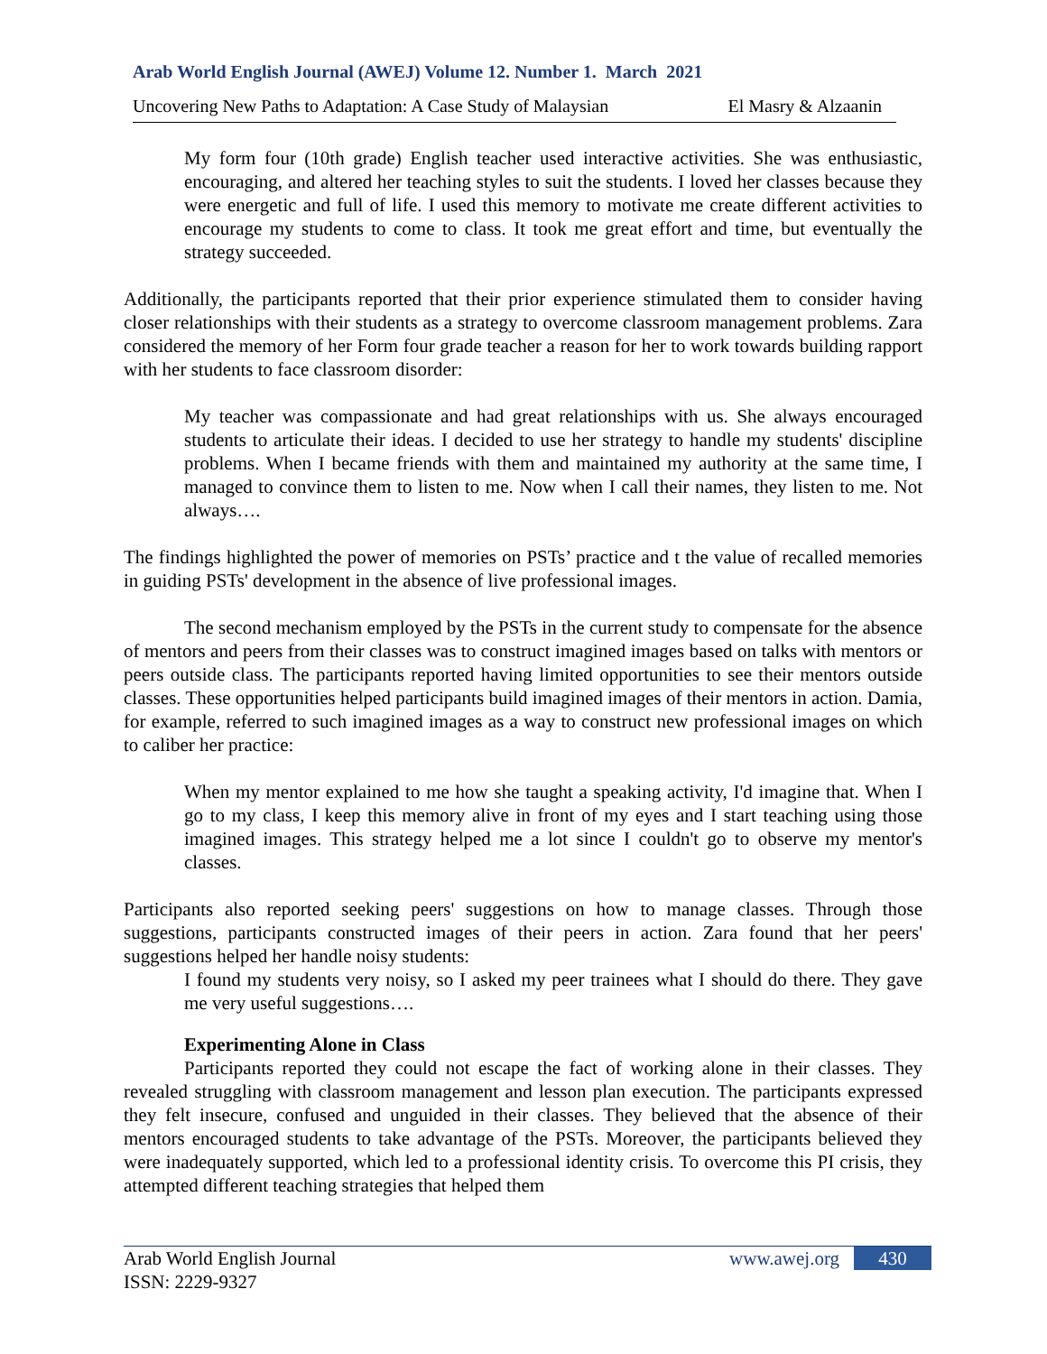Arab World English Journal (AWEJ) Volume 12. Number 1. March 2021
Uncovering New Paths to Adaptation: A Case Study of Malaysian El Masry & Alzaanin
My form four (10th grade) English teacher used interactive activities. She was enthusiastic, encouraging, and altered her teaching styles to suit the students. I loved her classes because they were energetic and full of life. I used this memory to motivate me create different activities to encourage my students to come to class. It took me great effort and time, but eventually the strategy succeeded.
Additionally, the participants reported that their prior experience stimulated them to consider having closer relationships with their students as a strategy to overcome classroom management problems. Zara considered the memory of her Form four grade teacher a reason for her to work towards building rapport with her students to face classroom disorder:
My teacher was compassionate and had great relationships with us. She always encouraged students to articulate their ideas. I decided to use her strategy to handle my students' discipline problems. When I became friends with them and maintained my authority at the same time, I managed to convince them to listen to me. Now when I call their names, they listen to me. Not always….
The findings highlighted the power of memories on PSTs’ practice and t the value of recalled memories in guiding PSTs' development in the absence of live professional images.
The second mechanism employed by the PSTs in the current study to compensate for the absence of mentors and peers from their classes was to construct imagined images based on talks with mentors or peers outside class. The participants reported having limited opportunities to see their mentors outside classes. These opportunities helped participants build imagined images of their mentors in action. Damia, for example, referred to such imagined images as a way to construct new professional images on which to caliber her practice:
When my mentor explained to me how she taught a speaking activity, I'd imagine that. When I go to my class, I keep this memory alive in front of my eyes and I start teaching using those imagined images. This strategy helped me a lot since I couldn't go to observe my mentor's classes.
Participants also reported seeking peers' suggestions on how to manage classes. Through those suggestions, participants constructed images of their peers in action. Zara found that her peers' suggestions helped her handle noisy students:
I found my students very noisy, so I asked my peer trainees what I should do there. They gave me very useful suggestions….
Experimenting Alone in Class
Participants reported they could not escape the fact of working alone in their classes. They revealed struggling with classroom management and lesson plan execution. The participants expressed they felt insecure, confused and unguided in their classes. They believed that the absence of their mentors encouraged students to take advantage of the PSTs. Moreover, the participants believed they were inadequately supported, which led to a professional identity crisis. To overcome this PI crisis, they attempted different teaching strategies that helped them
Arab World English Journal
ISSN: 2229-9327
www.awej.org 430